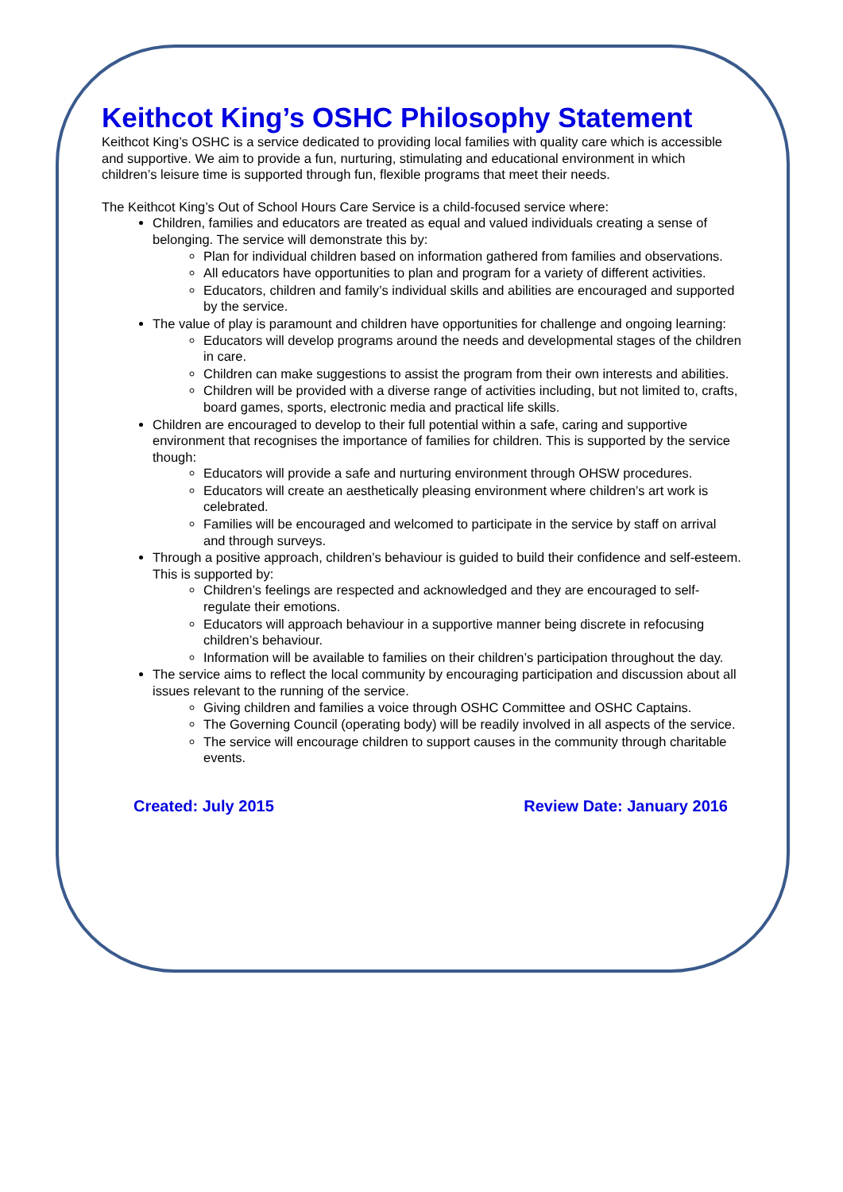Keithcot King’s OSHC Philosophy Statement
Keithcot King’s OSHC is a service dedicated to providing local families with quality care which is accessible and supportive. We aim to provide a fun, nurturing, stimulating and educational environment in which children’s leisure time is supported through fun, flexible programs that meet their needs.
The Keithcot King’s Out of School Hours Care Service is a child-focused service where:
Children, families and educators are treated as equal and valued individuals creating a sense of belonging. The service will demonstrate this by:
Plan for individual children based on information gathered from families and observations.
All educators have opportunities to plan and program for a variety of different activities.
Educators, children and family’s individual skills and abilities are encouraged and supported by the service.
The value of play is paramount and children have opportunities for challenge and ongoing learning:
Educators will develop programs around the needs and developmental stages of the children in care.
Children can make suggestions to assist the program from their own interests and abilities.
Children will be provided with a diverse range of activities including, but not limited to, crafts, board games, sports, electronic media and practical life skills.
Children are encouraged to develop to their full potential within a safe, caring and supportive environment that recognises the importance of families for children. This is supported by the service though:
Educators will provide a safe and nurturing environment through OHSW procedures.
Educators will create an aesthetically pleasing environment where children’s art work is celebrated.
Families will be encouraged and welcomed to participate in the service by staff on arrival and through surveys.
Through a positive approach, children’s behaviour is guided to build their confidence and self-esteem. This is supported by:
Children’s feelings are respected and acknowledged and they are encouraged to self-regulate their emotions.
Educators will approach behaviour in a supportive manner being discrete in refocusing children’s behaviour.
Information will be available to families on their children’s participation throughout the day.
The service aims to reflect the local community by encouraging participation and discussion about all issues relevant to the running of the service.
Giving children and families a voice through OSHC Committee and OSHC Captains.
The Governing Council (operating body) will be readily involved in all aspects of the service.
The service will encourage children to support causes in the community through charitable events.
Created: July 2015 Review Date: January 2016